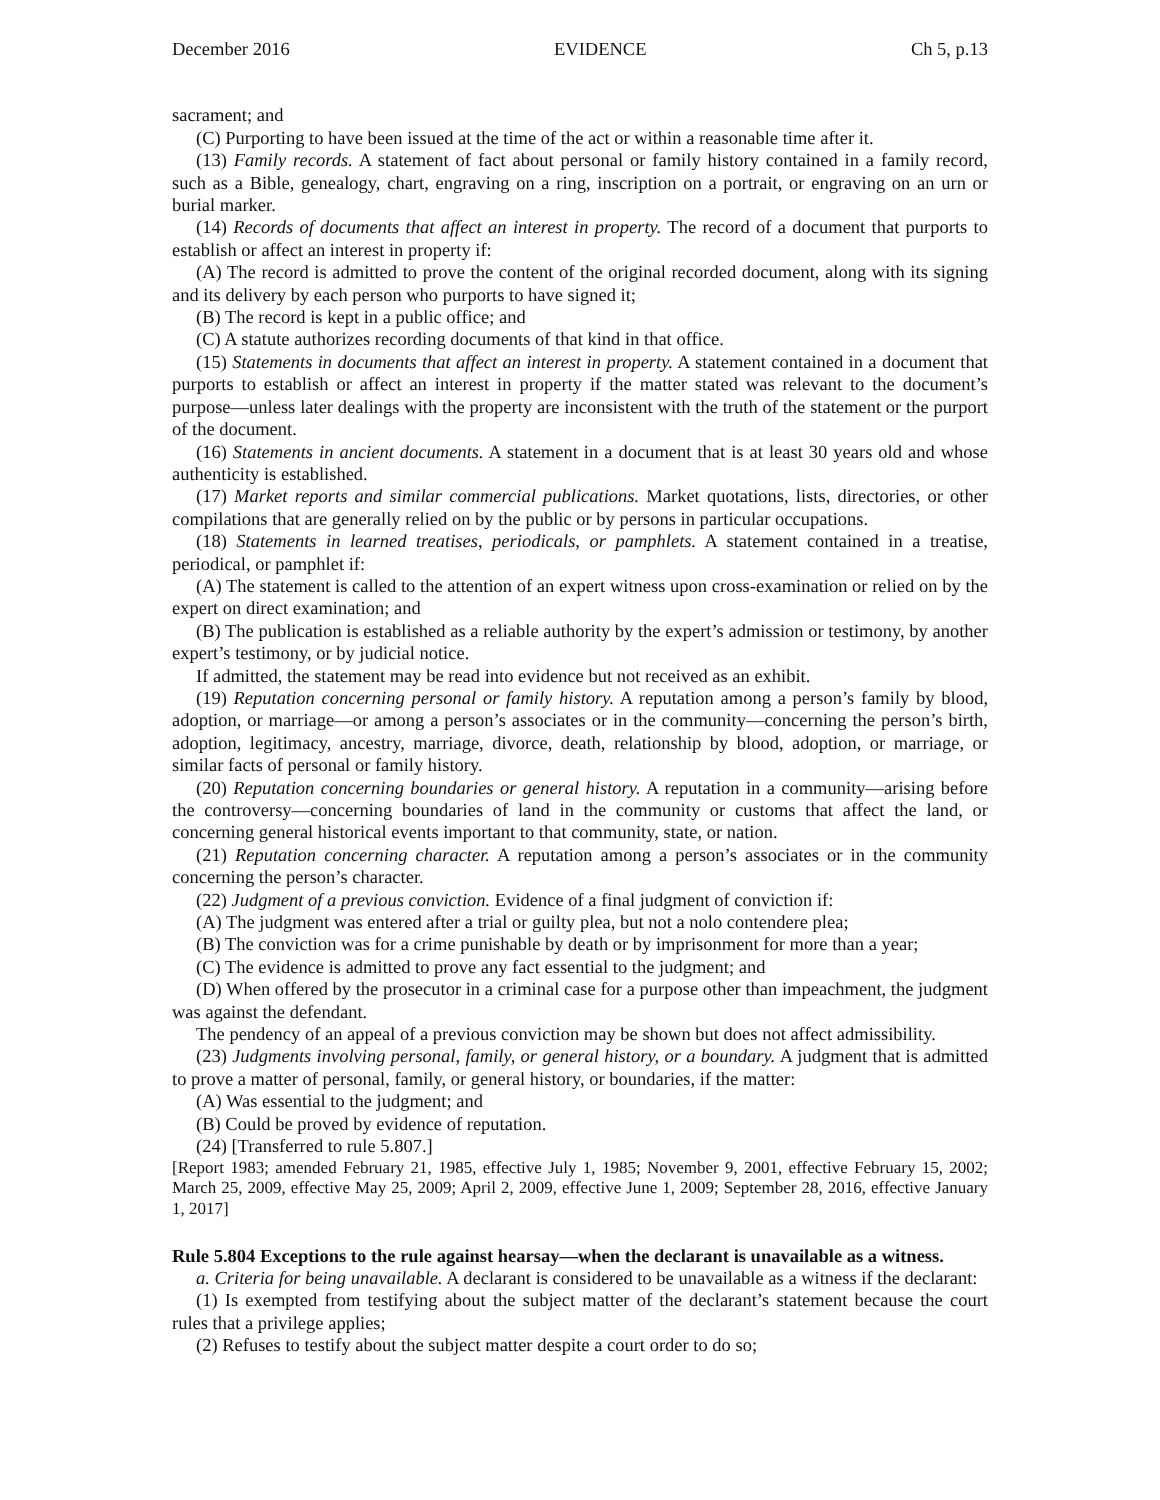December 2016 EVIDENCE Ch 5, p.13
sacrament; and
(C) Purporting to have been issued at the time of the act or within a reasonable time after it.
(13) Family records. A statement of fact about personal or family history contained in a family record, such as a Bible, genealogy, chart, engraving on a ring, inscription on a portrait, or engraving on an urn or burial marker.
(14) Records of documents that affect an interest in property. The record of a document that purports to establish or affect an interest in property if:
(A) The record is admitted to prove the content of the original recorded document, along with its signing and its delivery by each person who purports to have signed it;
(B) The record is kept in a public office; and
(C) A statute authorizes recording documents of that kind in that office.
(15) Statements in documents that affect an interest in property. A statement contained in a document that purports to establish or affect an interest in property if the matter stated was relevant to the document’s purpose—unless later dealings with the property are inconsistent with the truth of the statement or the purport of the document.
(16) Statements in ancient documents. A statement in a document that is at least 30 years old and whose authenticity is established.
(17) Market reports and similar commercial publications. Market quotations, lists, directories, or other compilations that are generally relied on by the public or by persons in particular occupations.
(18) Statements in learned treatises, periodicals, or pamphlets. A statement contained in a treatise, periodical, or pamphlet if:
(A) The statement is called to the attention of an expert witness upon cross-examination or relied on by the expert on direct examination; and
(B) The publication is established as a reliable authority by the expert’s admission or testimony, by another expert’s testimony, or by judicial notice.
If admitted, the statement may be read into evidence but not received as an exhibit.
(19) Reputation concerning personal or family history. A reputation among a person’s family by blood, adoption, or marriage—or among a person’s associates or in the community—concerning the person’s birth, adoption, legitimacy, ancestry, marriage, divorce, death, relationship by blood, adoption, or marriage, or similar facts of personal or family history.
(20) Reputation concerning boundaries or general history. A reputation in a community—arising before the controversy—concerning boundaries of land in the community or customs that affect the land, or concerning general historical events important to that community, state, or nation.
(21) Reputation concerning character. A reputation among a person’s associates or in the community concerning the person’s character.
(22) Judgment of a previous conviction. Evidence of a final judgment of conviction if:
(A) The judgment was entered after a trial or guilty plea, but not a nolo contendere plea;
(B) The conviction was for a crime punishable by death or by imprisonment for more than a year;
(C) The evidence is admitted to prove any fact essential to the judgment; and
(D) When offered by the prosecutor in a criminal case for a purpose other than impeachment, the judgment was against the defendant.
The pendency of an appeal of a previous conviction may be shown but does not affect admissibility.
(23) Judgments involving personal, family, or general history, or a boundary. A judgment that is admitted to prove a matter of personal, family, or general history, or boundaries, if the matter:
(A) Was essential to the judgment; and
(B) Could be proved by evidence of reputation.
(24) [Transferred to rule 5.807.]
[Report 1983; amended February 21, 1985, effective July 1, 1985; November 9, 2001, effective February 15, 2002; March 25, 2009, effective May 25, 2009; April 2, 2009, effective June 1, 2009; September 28, 2016, effective January 1, 2017]
Rule 5.804 Exceptions to the rule against hearsay—when the declarant is unavailable as a witness.
a. Criteria for being unavailable. A declarant is considered to be unavailable as a witness if the declarant:
(1) Is exempted from testifying about the subject matter of the declarant’s statement because the court rules that a privilege applies;
(2) Refuses to testify about the subject matter despite a court order to do so;